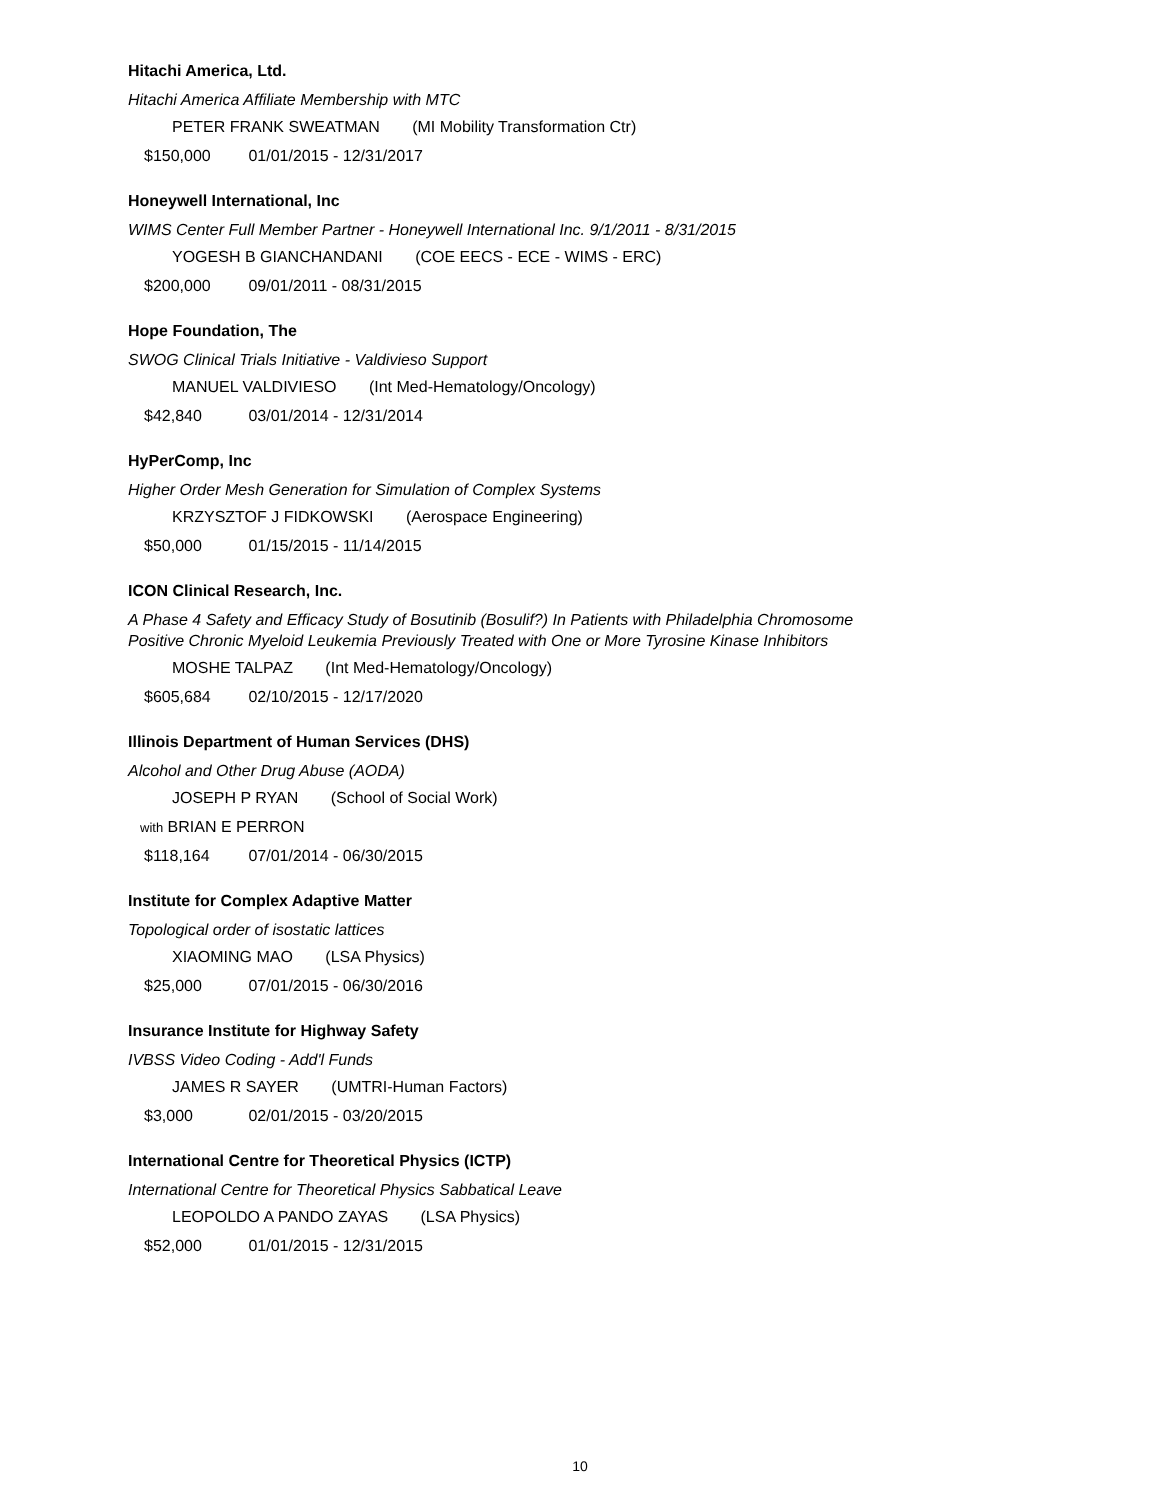Hitachi America, Ltd.
Hitachi America Affiliate Membership with MTC
PETER FRANK SWEATMAN (MI Mobility Transformation Ctr)
$150,000 01/01/2015 - 12/31/2017
Honeywell International, Inc
WIMS Center Full Member Partner - Honeywell International Inc. 9/1/2011 - 8/31/2015
YOGESH B GIANCHANDANI (COE EECS - ECE - WIMS - ERC)
$200,000 09/01/2011 - 08/31/2015
Hope Foundation, The
SWOG Clinical Trials Initiative - Valdivieso Support
MANUEL VALDIVIESO (Int Med-Hematology/Oncology)
$42,840 03/01/2014 - 12/31/2014
HyPerComp, Inc
Higher Order Mesh Generation for Simulation of Complex Systems
KRZYSZTOF J FIDKOWSKI (Aerospace Engineering)
$50,000 01/15/2015 - 11/14/2015
ICON Clinical Research, Inc.
A Phase 4 Safety and Efficacy Study of Bosutinib (Bosulif?) In Patients with Philadelphia Chromosome
Positive Chronic Myeloid Leukemia Previously Treated with One or More Tyrosine Kinase Inhibitors
MOSHE TALPAZ (Int Med-Hematology/Oncology)
$605,684 02/10/2015 - 12/17/2020
Illinois Department of Human Services (DHS)
Alcohol and Other Drug Abuse (AODA)
JOSEPH P RYAN (School of Social Work)
with BRIAN E PERRON
$118,164 07/01/2014 - 06/30/2015
Institute for Complex Adaptive Matter
Topological order of isostatic lattices
XIAOMING MAO (LSA Physics)
$25,000 07/01/2015 - 06/30/2016
Insurance Institute for Highway Safety
IVBSS Video Coding - Add'l Funds
JAMES R SAYER (UMTRI-Human Factors)
$3,000 02/01/2015 - 03/20/2015
International Centre for Theoretical Physics (ICTP)
International Centre for Theoretical Physics Sabbatical Leave
LEOPOLDO A PANDO ZAYAS (LSA Physics)
$52,000 01/01/2015 - 12/31/2015
10